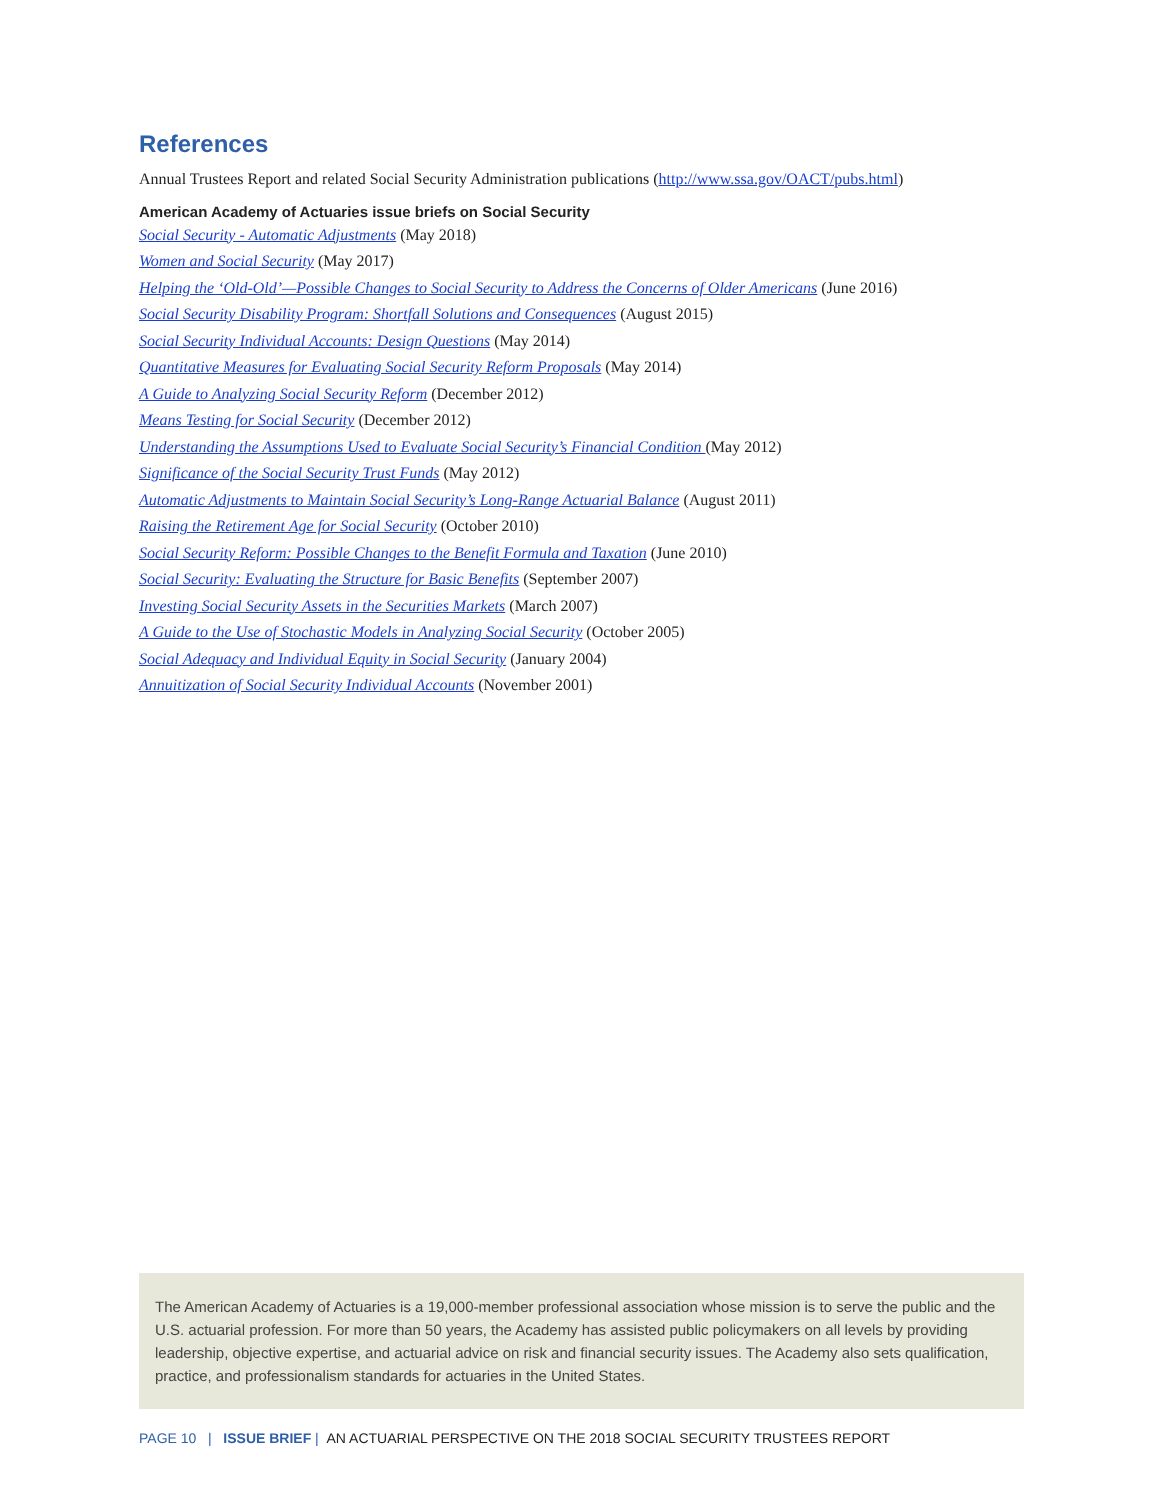References
Annual Trustees Report and related Social Security Administration publications (http://www.ssa.gov/OACT/pubs.html)
American Academy of Actuaries issue briefs on Social Security
Social Security - Automatic Adjustments (May 2018)
Women and Social Security (May 2017)
Helping the ‘Old-Old’—Possible Changes to Social Security to Address the Concerns of Older Americans (June 2016)
Social Security Disability Program: Shortfall Solutions and Consequences (August 2015)
Social Security Individual Accounts: Design Questions (May 2014)
Quantitative Measures for Evaluating Social Security Reform Proposals (May 2014)
A Guide to Analyzing Social Security Reform (December 2012)
Means Testing for Social Security (December 2012)
Understanding the Assumptions Used to Evaluate Social Security’s Financial Condition (May 2012)
Significance of the Social Security Trust Funds (May 2012)
Automatic Adjustments to Maintain Social Security’s Long-Range Actuarial Balance (August 2011)
Raising the Retirement Age for Social Security (October 2010)
Social Security Reform: Possible Changes to the Benefit Formula and Taxation (June 2010)
Social Security: Evaluating the Structure for Basic Benefits (September 2007)
Investing Social Security Assets in the Securities Markets (March 2007)
A Guide to the Use of Stochastic Models in Analyzing Social Security (October 2005)
Social Adequacy and Individual Equity in Social Security (January 2004)
Annuitization of Social Security Individual Accounts (November 2001)
The American Academy of Actuaries is a 19,000-member professional association whose mission is to serve the public and the U.S. actuarial profession. For more than 50 years, the Academy has assisted public policymakers on all levels by providing leadership, objective expertise, and actuarial advice on risk and financial security issues. The Academy also sets qualification, practice, and professionalism standards for actuaries in the United States.
PAGE 10 | ISSUE BRIEF | AN ACTUARIAL PERSPECTIVE ON THE 2018 SOCIAL SECURITY TRUSTEES REPORT